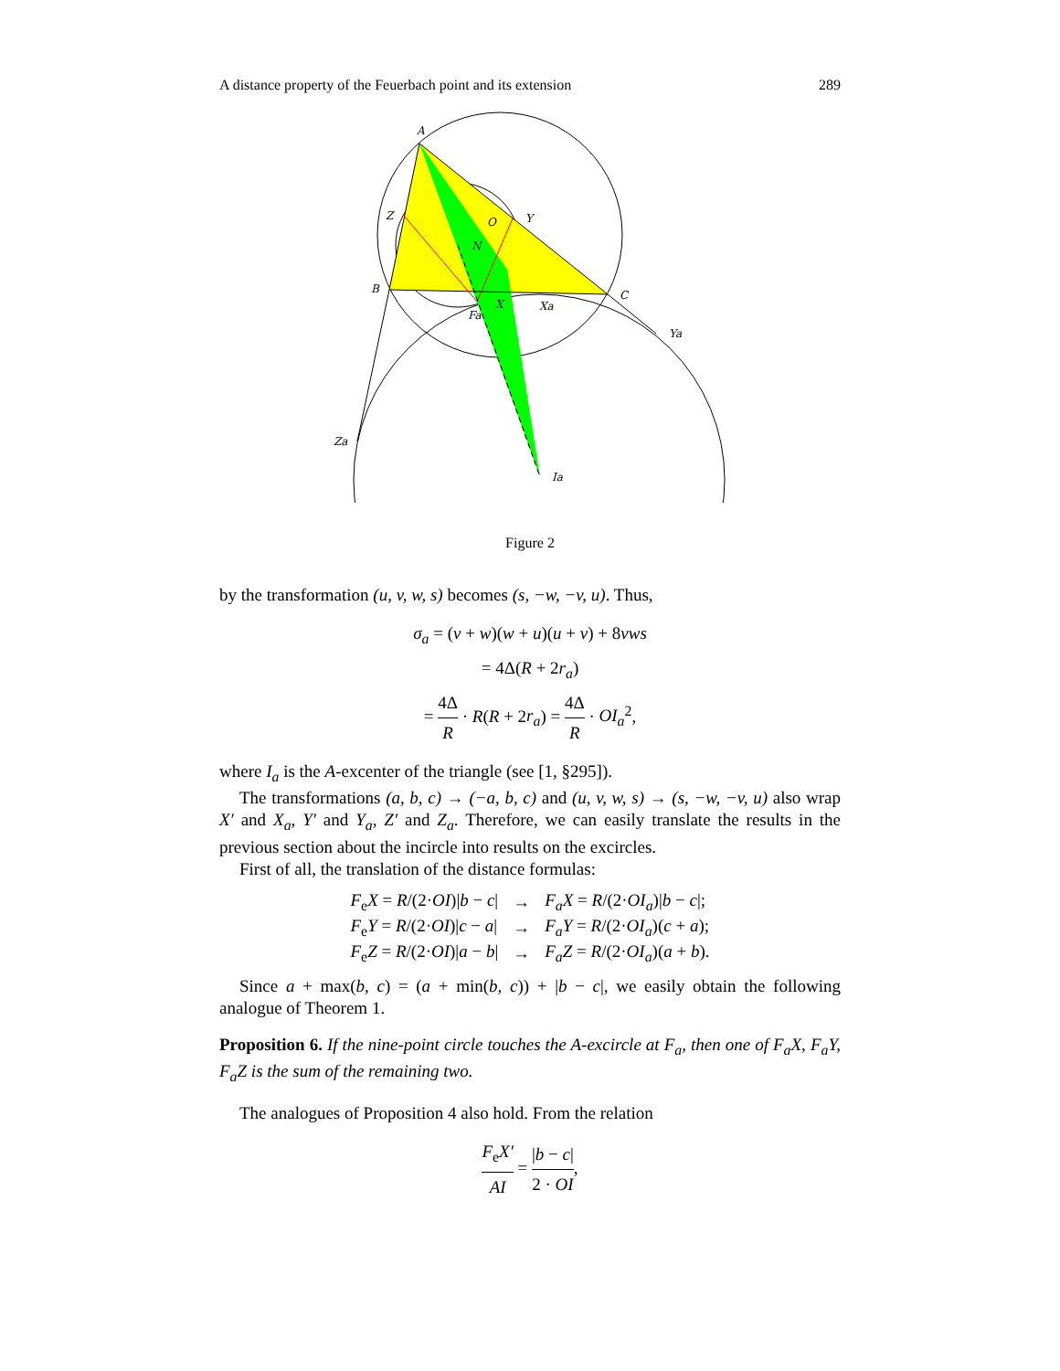A distance property of the Feuerbach point and its extension 289
A
Z
O
Y
N
B
C
X
Fa
Xa
Ya
Za
Ia
Figure 2
by the transformation (u, v, w, s) becomes (s, −w, −v, u). Thus,
σ<sub>a</sub> = (v + w)(w + u)(u + v) + 8vws
= 4Δ(R + 2r<sub>a</sub>)
= 4Δ R · R(R + 2r<sub>a</sub>) = 4Δ R · OI<sub>a</sub><sup>2</sup>,
where I<sub>a</sub> is the A-excenter of the triangle (see [1, §295]).
The transformations (a, b, c) → (−a, b, c) and (u, v, w, s) → (s, −w, −v, u) also wrap X′ and X<sub>a</sub>, Y′ and Y<sub>a</sub>, Z′ and Z<sub>a</sub>. Therefore, we can easily translate the results in the previous section about the incircle into results on the excircles.
First of all, the translation of the distance formulas:
| F<sub>e</sub> X = R /(2· OI )/ b − c / | → | F<sub>a</sub>X = R /(2· OI<sub>a</sub> )/ b − c /; |
| F<sub>e</sub> Y = R /(2· OI )/ c − a / | → | F<sub>a</sub>Y = R /(2· OI<sub>a</sub> )( c + a ); |
| F<sub>e</sub> Z = R /(2· OI )/ a − b / | → | F<sub>a</sub>Z = R /(2· OI<sub>a</sub> )( a + b ). |
Since a + max(b, c) = (a + min(b, c)) + |b − c|, we easily obtain the following analogue of Theorem 1.
Proposition 6. If the nine-point circle touches the A-excircle at F<sub>a</sub>, then one of F<sub>a</sub>X, F<sub>a</sub>Y, F<sub>a</sub>Z is the sum of the remaining two.
The analogues of Proposition 4 also hold. From the relation
F<sub>e</sub>X′ AI = |b − c| 2 · OI,